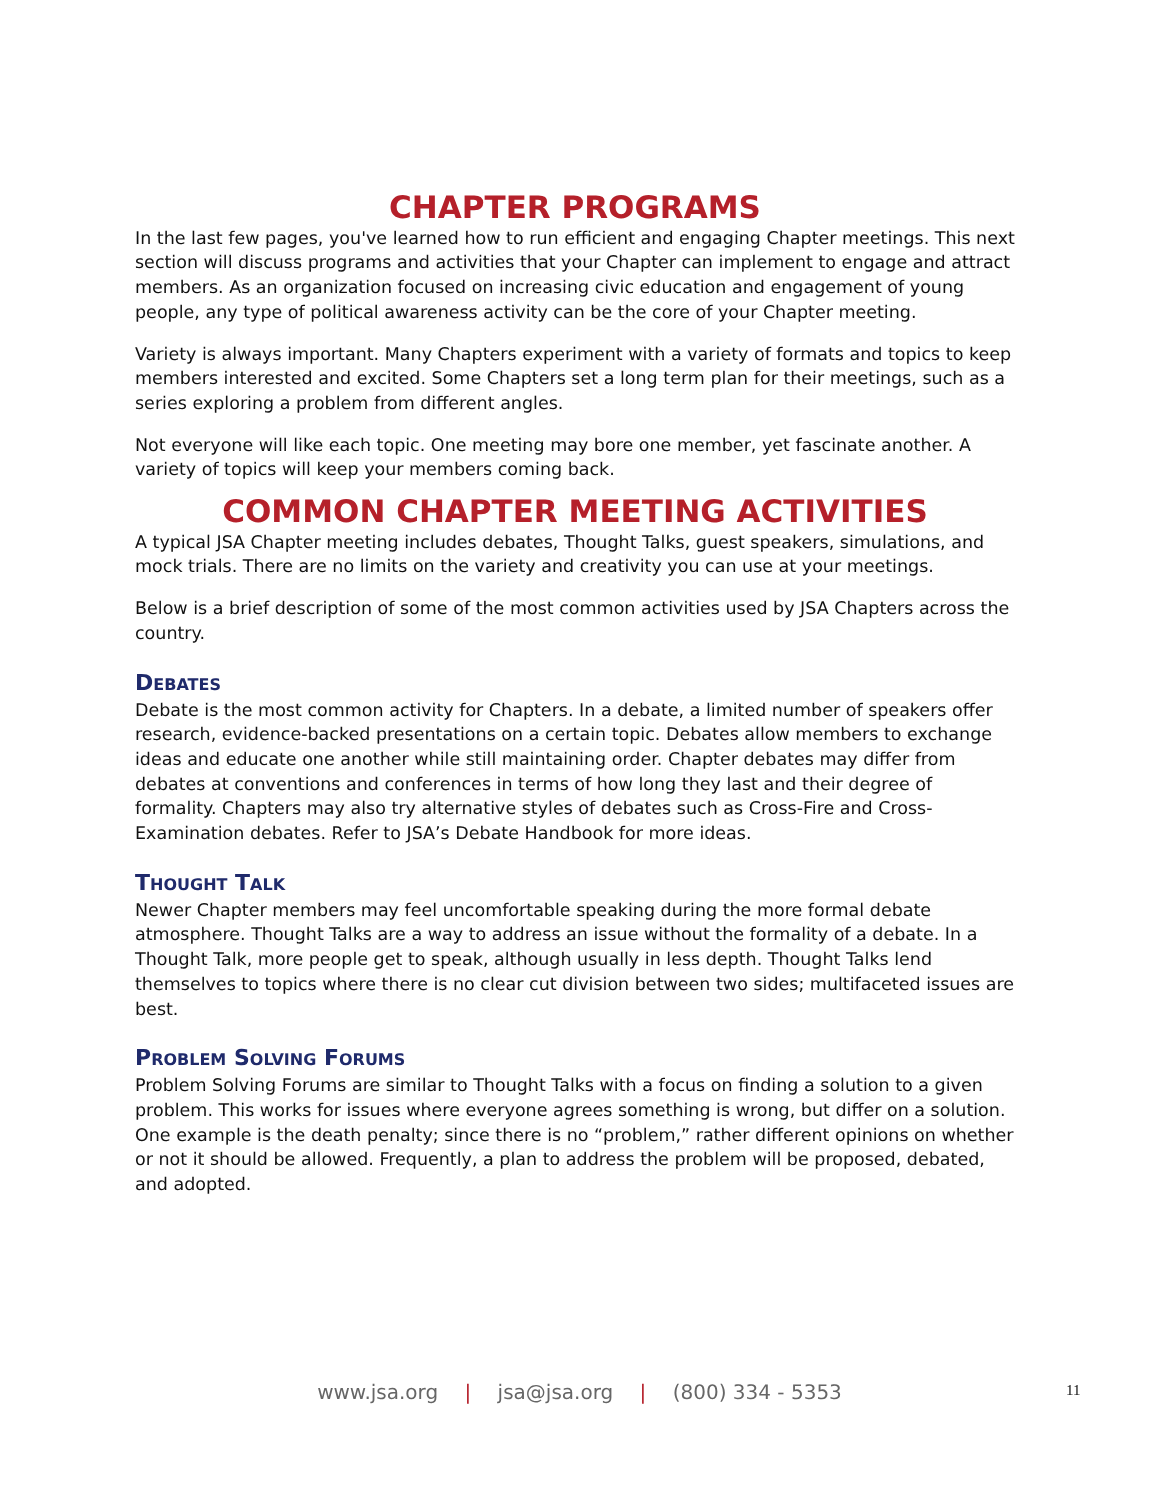CHAPTER PROGRAMS
In the last few pages, you've learned how to run efficient and engaging Chapter meetings. This next section will discuss programs and activities that your Chapter can implement to engage and attract members. As an organization focused on increasing civic education and engagement of young people, any type of political awareness activity can be the core of your Chapter meeting.
Variety is always important. Many Chapters experiment with a variety of formats and topics to keep members interested and excited. Some Chapters set a long term plan for their meetings, such as a series exploring a problem from different angles.
Not everyone will like each topic. One meeting may bore one member, yet fascinate another. A variety of topics will keep your members coming back.
COMMON CHAPTER MEETING ACTIVITIES
A typical JSA Chapter meeting includes debates, Thought Talks, guest speakers, simulations, and mock trials. There are no limits on the variety and creativity you can use at your meetings.
Below is a brief description of some of the most common activities used by JSA Chapters across the country.
DEBATES
Debate is the most common activity for Chapters. In a debate, a limited number of speakers offer research, evidence-backed presentations on a certain topic. Debates allow members to exchange ideas and educate one another while still maintaining order. Chapter debates may differ from debates at conventions and conferences in terms of how long they last and their degree of formality. Chapters may also try alternative styles of debates such as Cross-Fire and Cross-Examination debates. Refer to JSA’s Debate Handbook for more ideas.
THOUGHT TALK
Newer Chapter members may feel uncomfortable speaking during the more formal debate atmosphere. Thought Talks are a way to address an issue without the formality of a debate. In a Thought Talk, more people get to speak, although usually in less depth. Thought Talks lend themselves to topics where there is no clear cut division between two sides; multifaceted issues are best.
PROBLEM SOLVING FORUMS
Problem Solving Forums are similar to Thought Talks with a focus on finding a solution to a given problem. This works for issues where everyone agrees something is wrong, but differ on a solution. One example is the death penalty; since there is no “problem,” rather different opinions on whether or not it should be allowed. Frequently, a plan to address the problem will be proposed, debated, and adopted.
www.jsa.org | jsa@jsa.org | (800) 334 - 5353 11